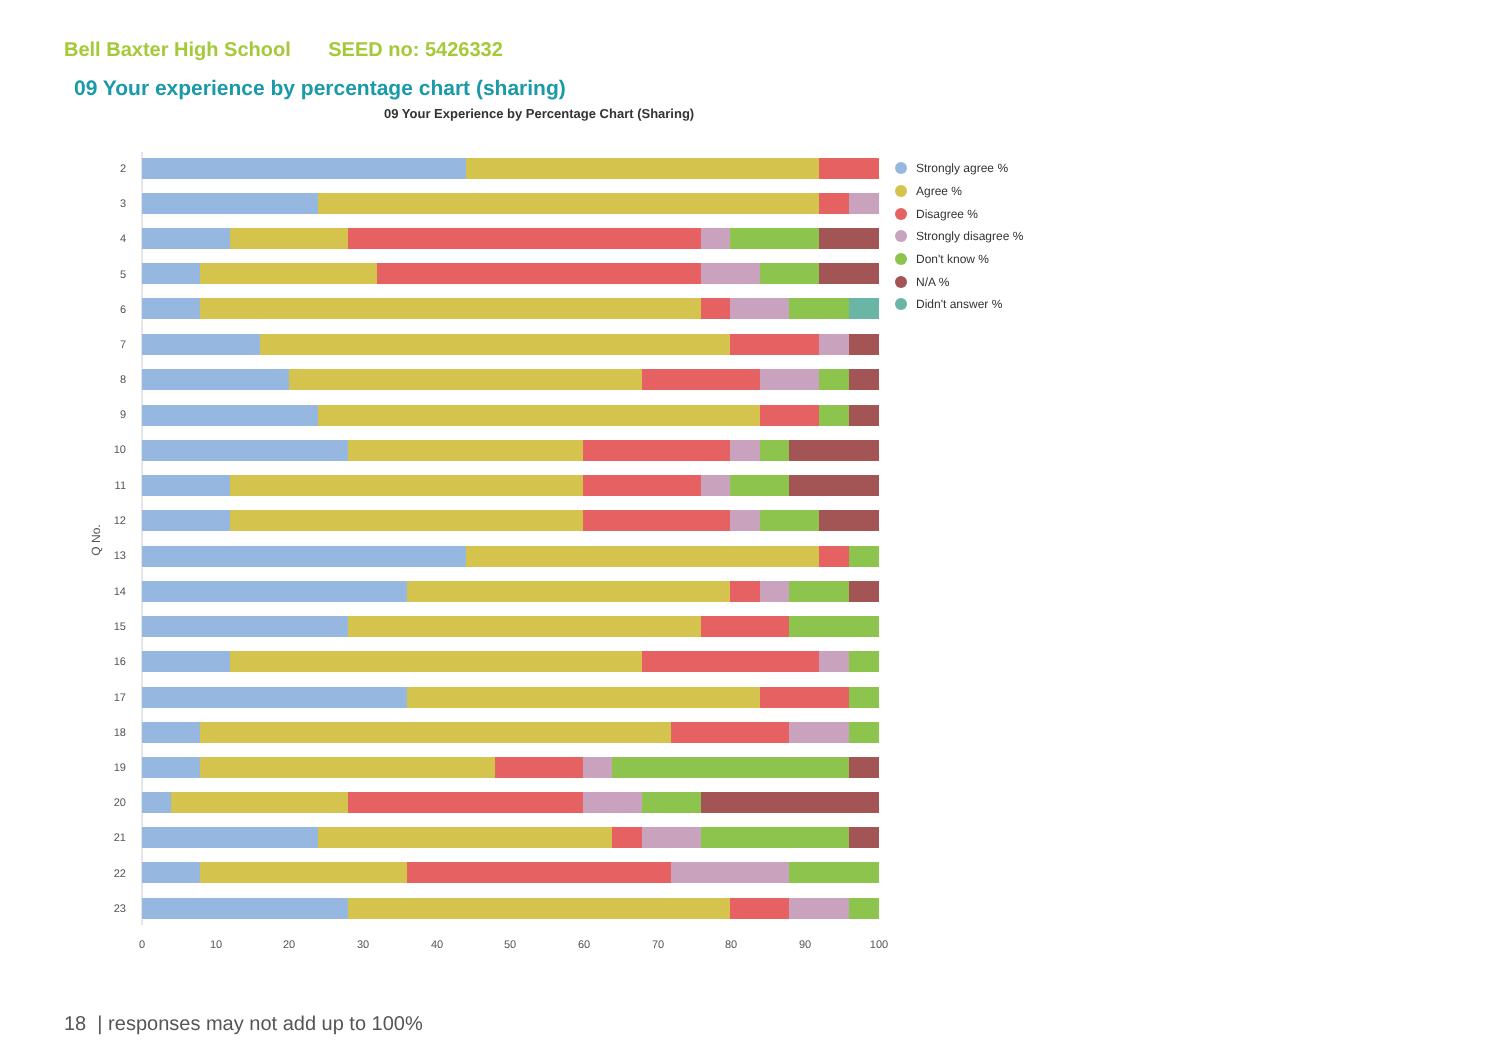Bell Baxter High School SEED no: 5426332
09 Your experience by percentage chart (sharing)
09 Your Experience by Percentage Chart (Sharing)
Q No.
0
10
20
30
40
50
60
70
80
90
100
2
3
4
5
6
7
8
9
10
11
12
13
14
15
16
17
18
19
20
21
22
23
Strongly agree %
Agree %
Disagree %
Strongly disagree %
Don't know %
N/A %
Didn't answer %
18 | responses may not add up to 100%